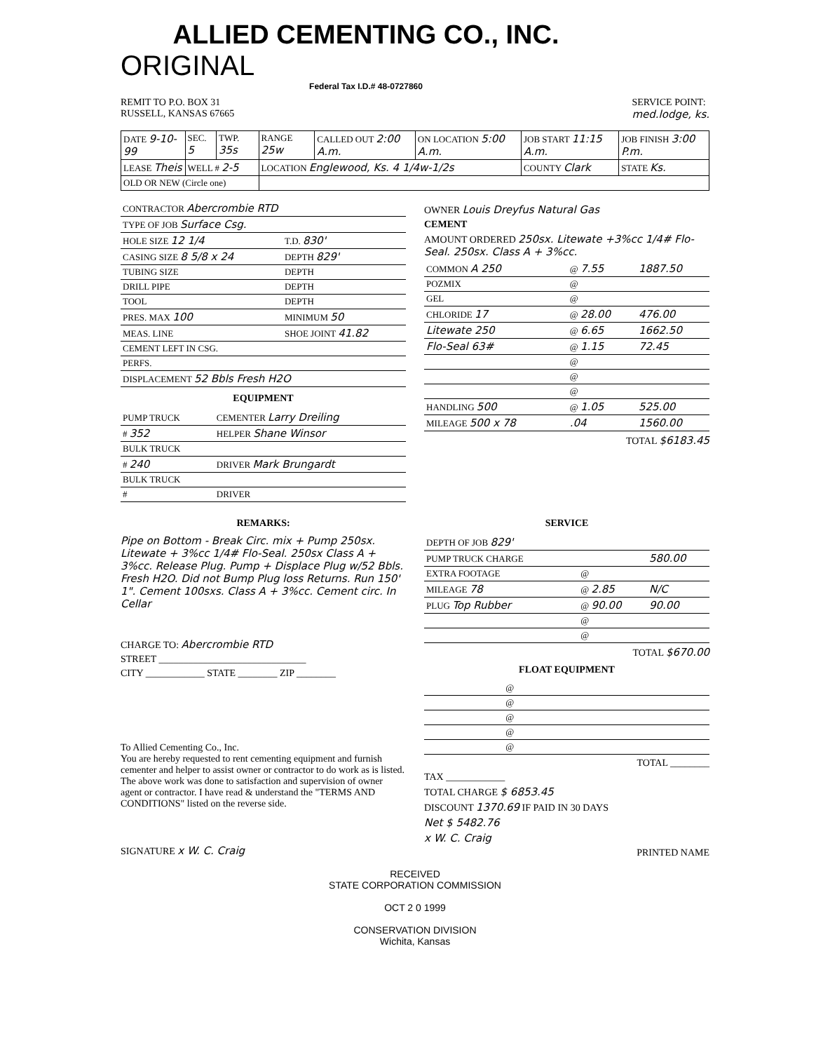ALLIED CEMENTING CO., INC. ORIGINAL
Federal Tax I.D.# 48-0727860
REMIT TO P.O. BOX 31
RUSSELL, KANSAS 67665
SERVICE POINT:
med.lodge, ks.
| DATE 9-10-99 | SEC. 5 | TWP. 35s | RANGE 25w | CALLED OUT 2:00 A.m. | ON LOCATION 5:00 A.m. | JOB START 11:15 A.m. | JOB FINISH 3:00 P.m. |
| LEASE Theis | WELL # 2-5 | | LOCATION Englewood, Ks. 4 1/4w-1/2s | | | COUNTY Clark | STATE Ks. |
| OLD OR NEW (Circle one) | | | | | | | |
| CONTRACTOR Abercrombie RTD | |
| TYPE OF JOB Surface Csg. | |
| HOLE SIZE 12 1/4 | T.D. 830' |
| CASING SIZE 8 5/8 x 24 | DEPTH 829' |
| TUBING SIZE | DEPTH |
| DRILL PIPE | DEPTH |
| TOOL | DEPTH |
| PRES. MAX 100 | MINIMUM 50 |
| MEAS. LINE | SHOE JOINT 41.82 |
| CEMENT LEFT IN CSG. | |
| PERFS. | |
| DISPLACEMENT 52 Bbls Fresh H2O | |
EQUIPMENT
| PUMP TRUCK | CEMENTER Larry Dreiling |
| # 352 | HELPER Shane Winsor |
| BULK TRUCK | |
| # 240 | DRIVER Mark Brungardt |
| BULK TRUCK | |
| # | DRIVER |
OWNER Louis Dreyfus Natural Gas
CEMENT
AMOUNT ORDERED 250sx. Litewate +3%cc 1/4# Flo-Seal. 250sx. Class A + 3%cc.
| COMMON A 250 | @ 7.55 | 1887.50 |
| POZMIX | @ | |
| GEL | @ | |
| CHLORIDE 17 | @ 28.00 | 476.00 |
| Litewate 250 | @ 6.65 | 1662.50 |
| Flo-Seal 63# | @ 1.15 | 72.45 |
| | @ | |
| | @ | |
| | @ | |
| HANDLING 500 | @ 1.05 | 525.00 |
| MILEAGE 500 x 78 | .04 | 1560.00 |
TOTAL $6183.45
REMARKS:
Pipe on Bottom - Break Circ. mix + Pump 250sx. Litewate + 3%cc 1/4# Flo-Seal. 250sx Class A + 3%cc. Release Plug. Pump + Displace Plug w/52 Bbls. Fresh H2O. Did not Bump Plug loss Returns. Run 150' 1". Cement 100sxs. Class A + 3%cc. Cement circ. In Cellar
CHARGE TO: Abercrombie RTD
STREET ______________________________
CITY ____________ STATE ________ ZIP ________
To Allied Cementing Co., Inc.
You are hereby requested to rent cementing equipment and furnish cementer and helper to assist owner or contractor to do work as is listed. The above work was done to satisfaction and supervision of owner agent or contractor. I have read & understand the "TERMS AND CONDITIONS" listed on the reverse side.
SIGNATURE x W. C. Craig
SERVICE
| DEPTH OF JOB 829' | | |
| PUMP TRUCK CHARGE | | 580.00 |
| EXTRA FOOTAGE | @ | |
| MILEAGE 78 | @ 2.85 | N/C |
| PLUG Top Rubber | @ 90.00 | 90.00 |
| | @ | |
| | @ | |
TOTAL $670.00
FLOAT EQUIPMENT
| | @ | |
| | @ | |
| | @ | |
| | @ | |
| | @ | |
TOTAL ________
TAX ____________
TOTAL CHARGE $ 6853.45
DISCOUNT 1370.69 IF PAID IN 30 DAYS
Net $ 5482.76
x W. C. Craig
PRINTED NAME
RECEIVED
STATE CORPORATION COMMISSION
OCT 2 0 1999
CONSERVATION DIVISION
Wichita, Kansas